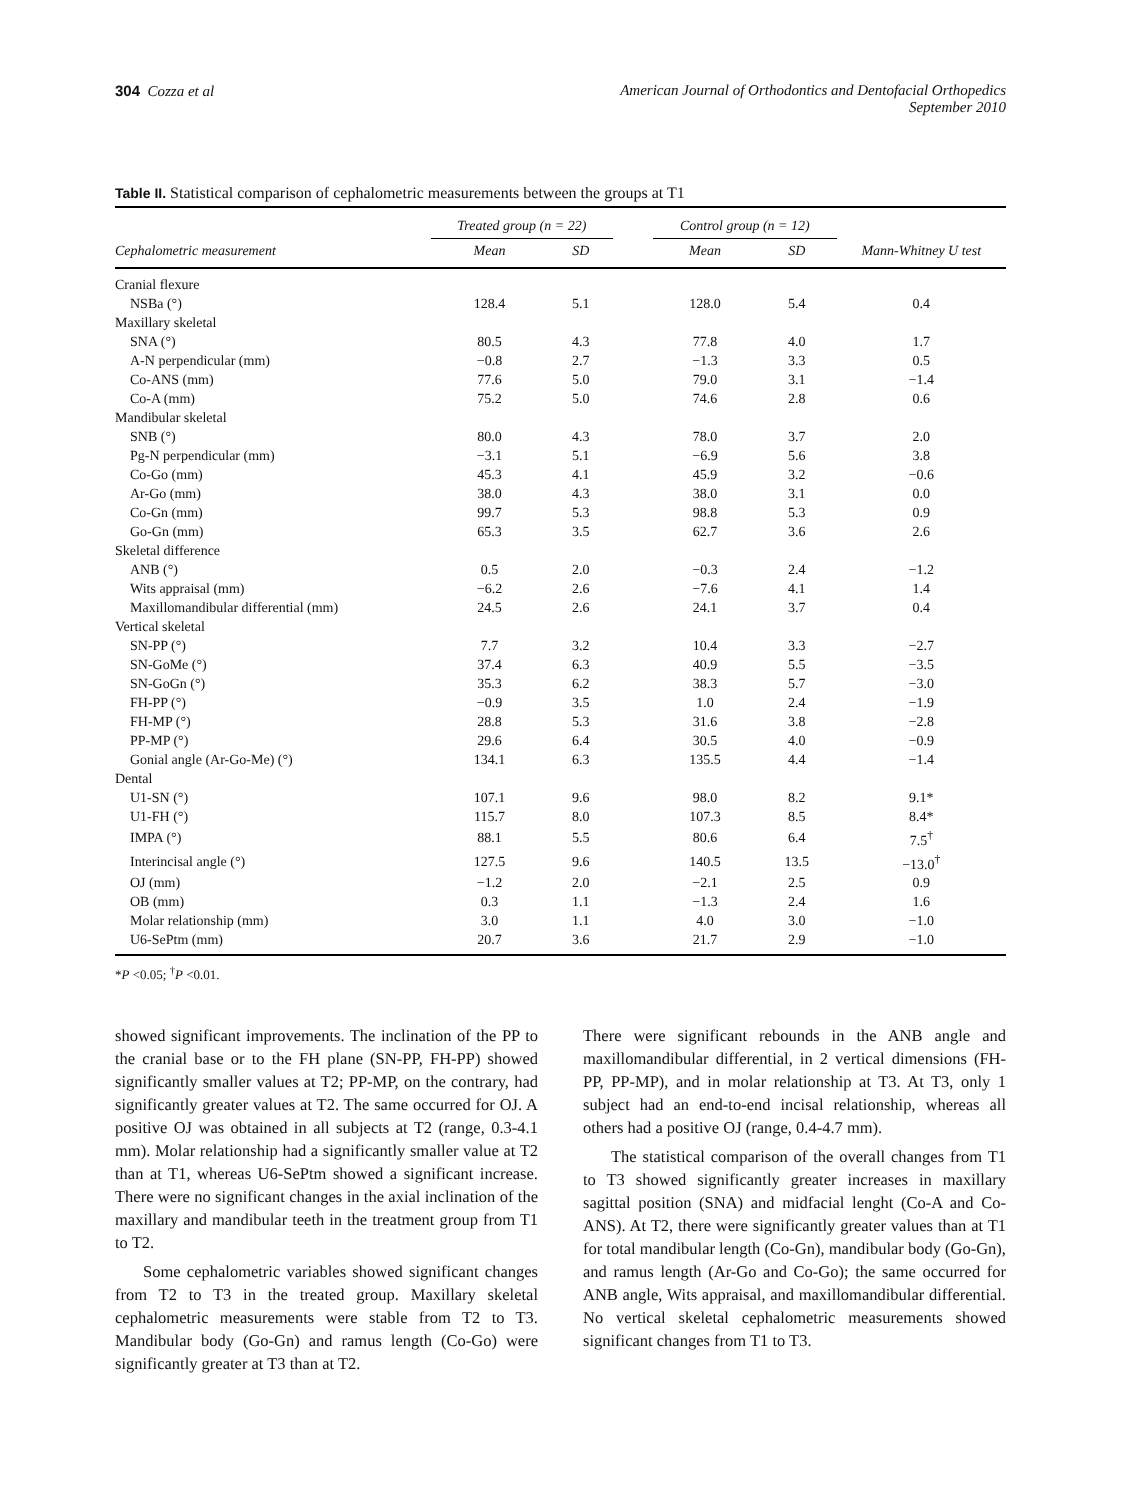304 Cozza et al American Journal of Orthodontics and Dentofacial Orthopedics
September 2010
Table II. Statistical comparison of cephalometric measurements between the groups at T1
| | Treated group (n = 22) | | | Control group (n = 12) | | |
| --- | --- | --- | --- | --- | --- | --- |
| Cephalometric measurement | Mean | SD | | Mean | SD | Mann-Whitney U test |
| Cranial flexure | | | | | | |
| NSBa (°) | 128.4 | 5.1 | | 128.0 | 5.4 | 0.4 |
| Maxillary skeletal | | | | | | |
| SNA (°) | 80.5 | 4.3 | | 77.8 | 4.0 | 1.7 |
| A-N perpendicular (mm) | −0.8 | 2.7 | | −1.3 | 3.3 | 0.5 |
| Co-ANS (mm) | 77.6 | 5.0 | | 79.0 | 3.1 | −1.4 |
| Co-A (mm) | 75.2 | 5.0 | | 74.6 | 2.8 | 0.6 |
| Mandibular skeletal | | | | | | |
| SNB (°) | 80.0 | 4.3 | | 78.0 | 3.7 | 2.0 |
| Pg-N perpendicular (mm) | −3.1 | 5.1 | | −6.9 | 5.6 | 3.8 |
| Co-Go (mm) | 45.3 | 4.1 | | 45.9 | 3.2 | −0.6 |
| Ar-Go (mm) | 38.0 | 4.3 | | 38.0 | 3.1 | 0.0 |
| Co-Gn (mm) | 99.7 | 5.3 | | 98.8 | 5.3 | 0.9 |
| Go-Gn (mm) | 65.3 | 3.5 | | 62.7 | 3.6 | 2.6 |
| Skeletal difference | | | | | | |
| ANB (°) | 0.5 | 2.0 | | −0.3 | 2.4 | −1.2 |
| Wits appraisal (mm) | −6.2 | 2.6 | | −7.6 | 4.1 | 1.4 |
| Maxillomandibular differential (mm) | 24.5 | 2.6 | | 24.1 | 3.7 | 0.4 |
| Vertical skeletal | | | | | | |
| SN-PP (°) | 7.7 | 3.2 | | 10.4 | 3.3 | −2.7 |
| SN-GoMe (°) | 37.4 | 6.3 | | 40.9 | 5.5 | −3.5 |
| SN-GoGn (°) | 35.3 | 6.2 | | 38.3 | 5.7 | −3.0 |
| FH-PP (°) | −0.9 | 3.5 | | 1.0 | 2.4 | −1.9 |
| FH-MP (°) | 28.8 | 5.3 | | 31.6 | 3.8 | −2.8 |
| PP-MP (°) | 29.6 | 6.4 | | 30.5 | 4.0 | −0.9 |
| Gonial angle (Ar-Go-Me) (°) | 134.1 | 6.3 | | 135.5 | 4.4 | −1.4 |
| Dental | | | | | | |
| U1-SN (°) | 107.1 | 9.6 | | 98.0 | 8.2 | 9.1* |
| U1-FH (°) | 115.7 | 8.0 | | 107.3 | 8.5 | 8.4* |
| IMPA (°) | 88.1 | 5.5 | | 80.6 | 6.4 | 7.5<sup>†</sup> |
| Interincisal angle (°) | 127.5 | 9.6 | | 140.5 | 13.5 | −13.0<sup>†</sup> |
| OJ (mm) | −1.2 | 2.0 | | −2.1 | 2.5 | 0.9 |
| OB (mm) | 0.3 | 1.1 | | −1.3 | 2.4 | 1.6 |
| Molar relationship (mm) | 3.0 | 1.1 | | 4.0 | 3.0 | −1.0 |
| U6-SePtm (mm) | 20.7 | 3.6 | | 21.7 | 2.9 | −1.0 |
*P <0.05; <sup>†</sup>P <0.01.
showed significant improvements. The inclination of the PP to the cranial base or to the FH plane (SN-PP, FH-PP) showed significantly smaller values at T2; PP-MP, on the contrary, had significantly greater values at T2. The same occurred for OJ. A positive OJ was obtained in all subjects at T2 (range, 0.3-4.1 mm). Molar relationship had a significantly smaller value at T2 than at T1, whereas U6-SePtm showed a significant increase. There were no significant changes in the axial inclination of the maxillary and mandibular teeth in the treatment group from T1 to T2.
Some cephalometric variables showed significant changes from T2 to T3 in the treated group. Maxillary skeletal cephalometric measurements were stable from T2 to T3. Mandibular body (Go-Gn) and ramus length (Co-Go) were significantly greater at T3 than at T2.
There were significant rebounds in the ANB angle and maxillomandibular differential, in 2 vertical dimensions (FH-PP, PP-MP), and in molar relationship at T3. At T3, only 1 subject had an end-to-end incisal relationship, whereas all others had a positive OJ (range, 0.4-4.7 mm).
The statistical comparison of the overall changes from T1 to T3 showed significantly greater increases in maxillary sagittal position (SNA) and midfacial lenght (Co-A and Co-ANS). At T2, there were significantly greater values than at T1 for total mandibular length (Co-Gn), mandibular body (Go-Gn), and ramus length (Ar-Go and Co-Go); the same occurred for ANB angle, Wits appraisal, and maxillomandibular differential. No vertical skeletal cephalometric measurements showed significant changes from T1 to T3.